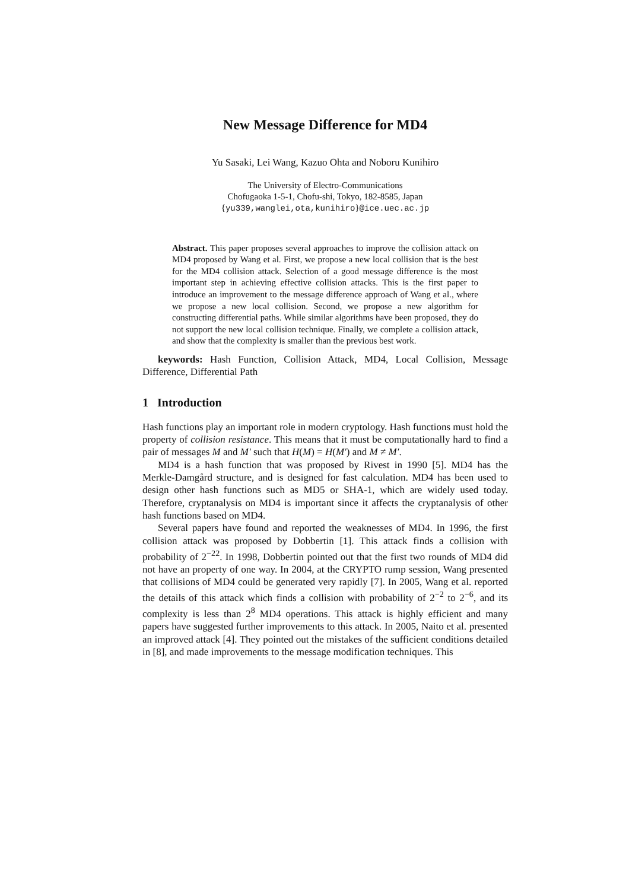New Message Difference for MD4
Yu Sasaki, Lei Wang, Kazuo Ohta and Noboru Kunihiro
The University of Electro-Communications
Chofugaoka 1-5-1, Chofu-shi, Tokyo, 182-8585, Japan
{yu339,wanglei,ota,kunihiro}@ice.uec.ac.jp
Abstract. This paper proposes several approaches to improve the collision attack on MD4 proposed by Wang et al. First, we propose a new local collision that is the best for the MD4 collision attack. Selection of a good message difference is the most important step in achieving effective collision attacks. This is the first paper to introduce an improvement to the message difference approach of Wang et al., where we propose a new local collision. Second, we propose a new algorithm for constructing differential paths. While similar algorithms have been proposed, they do not support the new local collision technique. Finally, we complete a collision attack, and show that the complexity is smaller than the previous best work.
keywords: Hash Function, Collision Attack, MD4, Local Collision, Message Difference, Differential Path
1 Introduction
Hash functions play an important role in modern cryptology. Hash functions must hold the property of collision resistance. This means that it must be computationally hard to find a pair of messages M and M′ such that H(M) = H(M′) and M ≠ M′.
MD4 is a hash function that was proposed by Rivest in 1990 [5]. MD4 has the Merkle-Damgård structure, and is designed for fast calculation. MD4 has been used to design other hash functions such as MD5 or SHA-1, which are widely used today. Therefore, cryptanalysis on MD4 is important since it affects the cryptanalysis of other hash functions based on MD4.
Several papers have found and reported the weaknesses of MD4. In 1996, the first collision attack was proposed by Dobbertin [1]. This attack finds a collision with probability of 2<sup>−22</sup>. In 1998, Dobbertin pointed out that the first two rounds of MD4 did not have an property of one way. In 2004, at the CRYPTO rump session, Wang presented that collisions of MD4 could be generated very rapidly [7]. In 2005, Wang et al. reported the details of this attack which finds a collision with probability of 2<sup>−2</sup> to 2<sup>−6</sup>, and its complexity is less than 2<sup>8</sup> MD4 operations. This attack is highly efficient and many papers have suggested further improvements to this attack. In 2005, Naito et al. presented an improved attack [4]. They pointed out the mistakes of the sufficient conditions detailed in [8], and made improvements to the message modification techniques. This